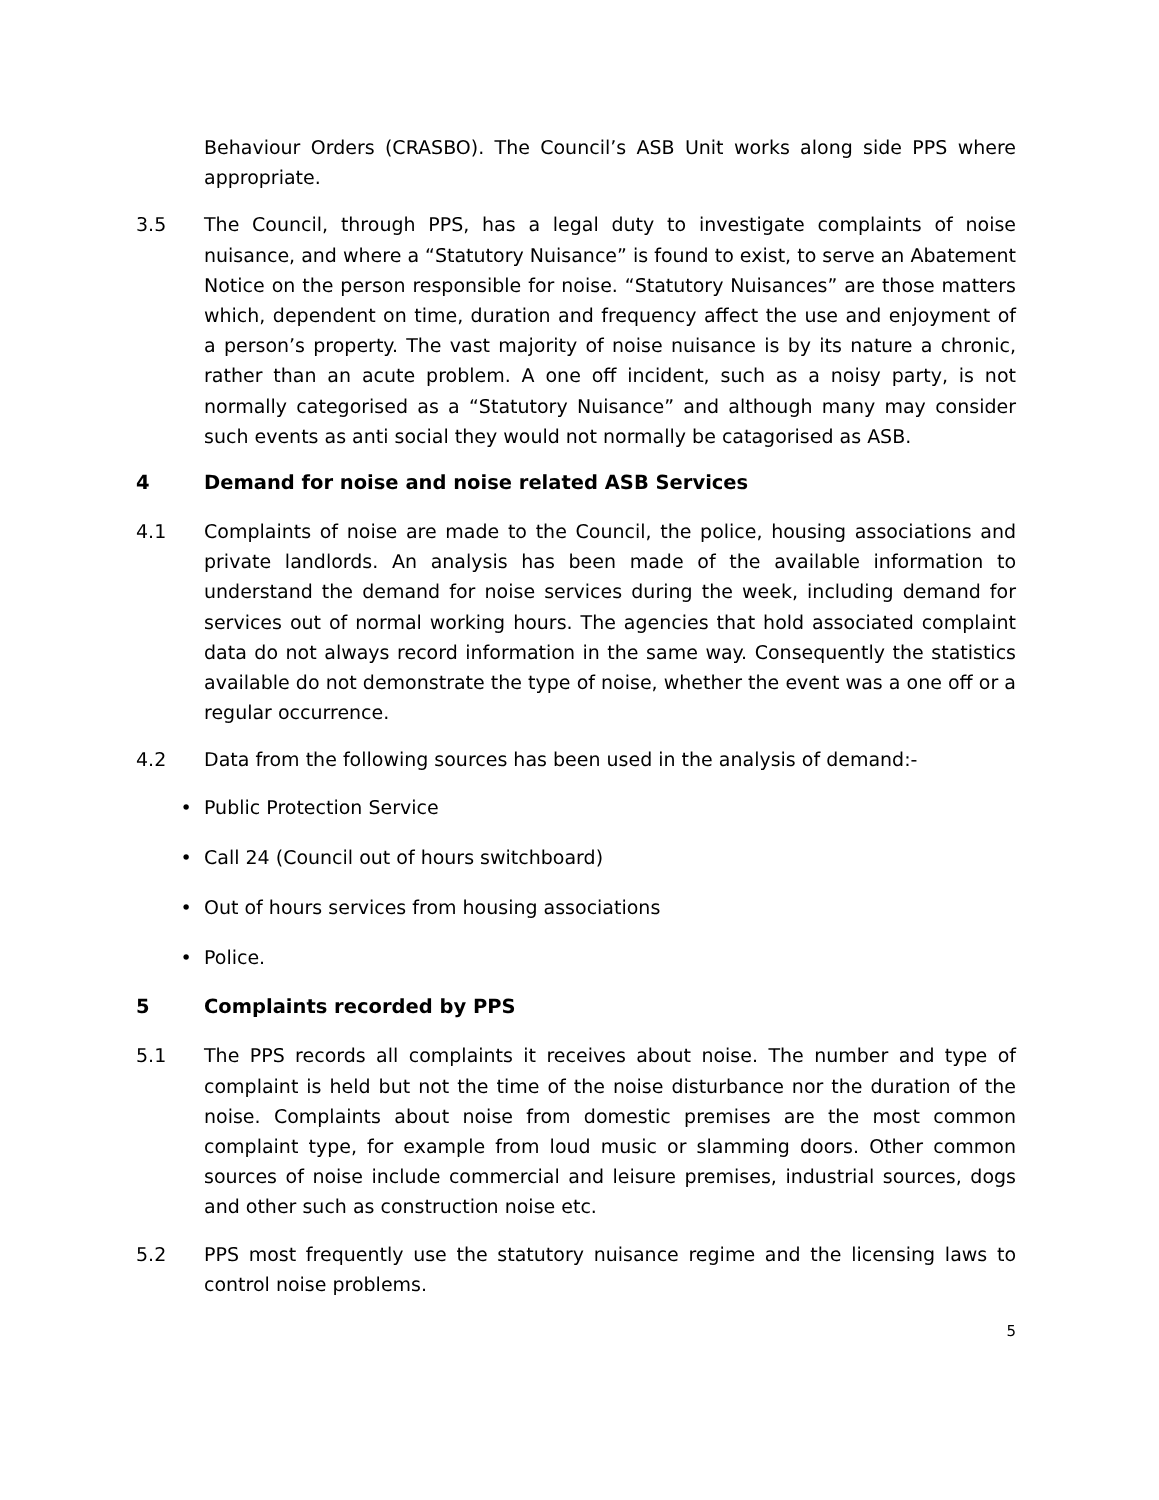Behaviour Orders (CRASBO). The Council’s ASB Unit works along side PPS where appropriate.
3.5 The Council, through PPS, has a legal duty to investigate complaints of noise nuisance, and where a “Statutory Nuisance” is found to exist, to serve an Abatement Notice on the person responsible for noise. “Statutory Nuisances” are those matters which, dependent on time, duration and frequency affect the use and enjoyment of a person’s property. The vast majority of noise nuisance is by its nature a chronic, rather than an acute problem. A one off incident, such as a noisy party, is not normally categorised as a “Statutory Nuisance” and although many may consider such events as anti social they would not normally be catagorised as ASB.
4 Demand for noise and noise related ASB Services
4.1 Complaints of noise are made to the Council, the police, housing associations and private landlords. An analysis has been made of the available information to understand the demand for noise services during the week, including demand for services out of normal working hours. The agencies that hold associated complaint data do not always record information in the same way. Consequently the statistics available do not demonstrate the type of noise, whether the event was a one off or a regular occurrence.
4.2 Data from the following sources has been used in the analysis of demand:-
• Public Protection Service
• Call 24 (Council out of hours switchboard)
• Out of hours services from housing associations
• Police.
5 Complaints recorded by PPS
5.1 The PPS records all complaints it receives about noise. The number and type of complaint is held but not the time of the noise disturbance nor the duration of the noise. Complaints about noise from domestic premises are the most common complaint type, for example from loud music or slamming doors. Other common sources of noise include commercial and leisure premises, industrial sources, dogs and other such as construction noise etc.
5.2 PPS most frequently use the statutory nuisance regime and the licensing laws to control noise problems.
5